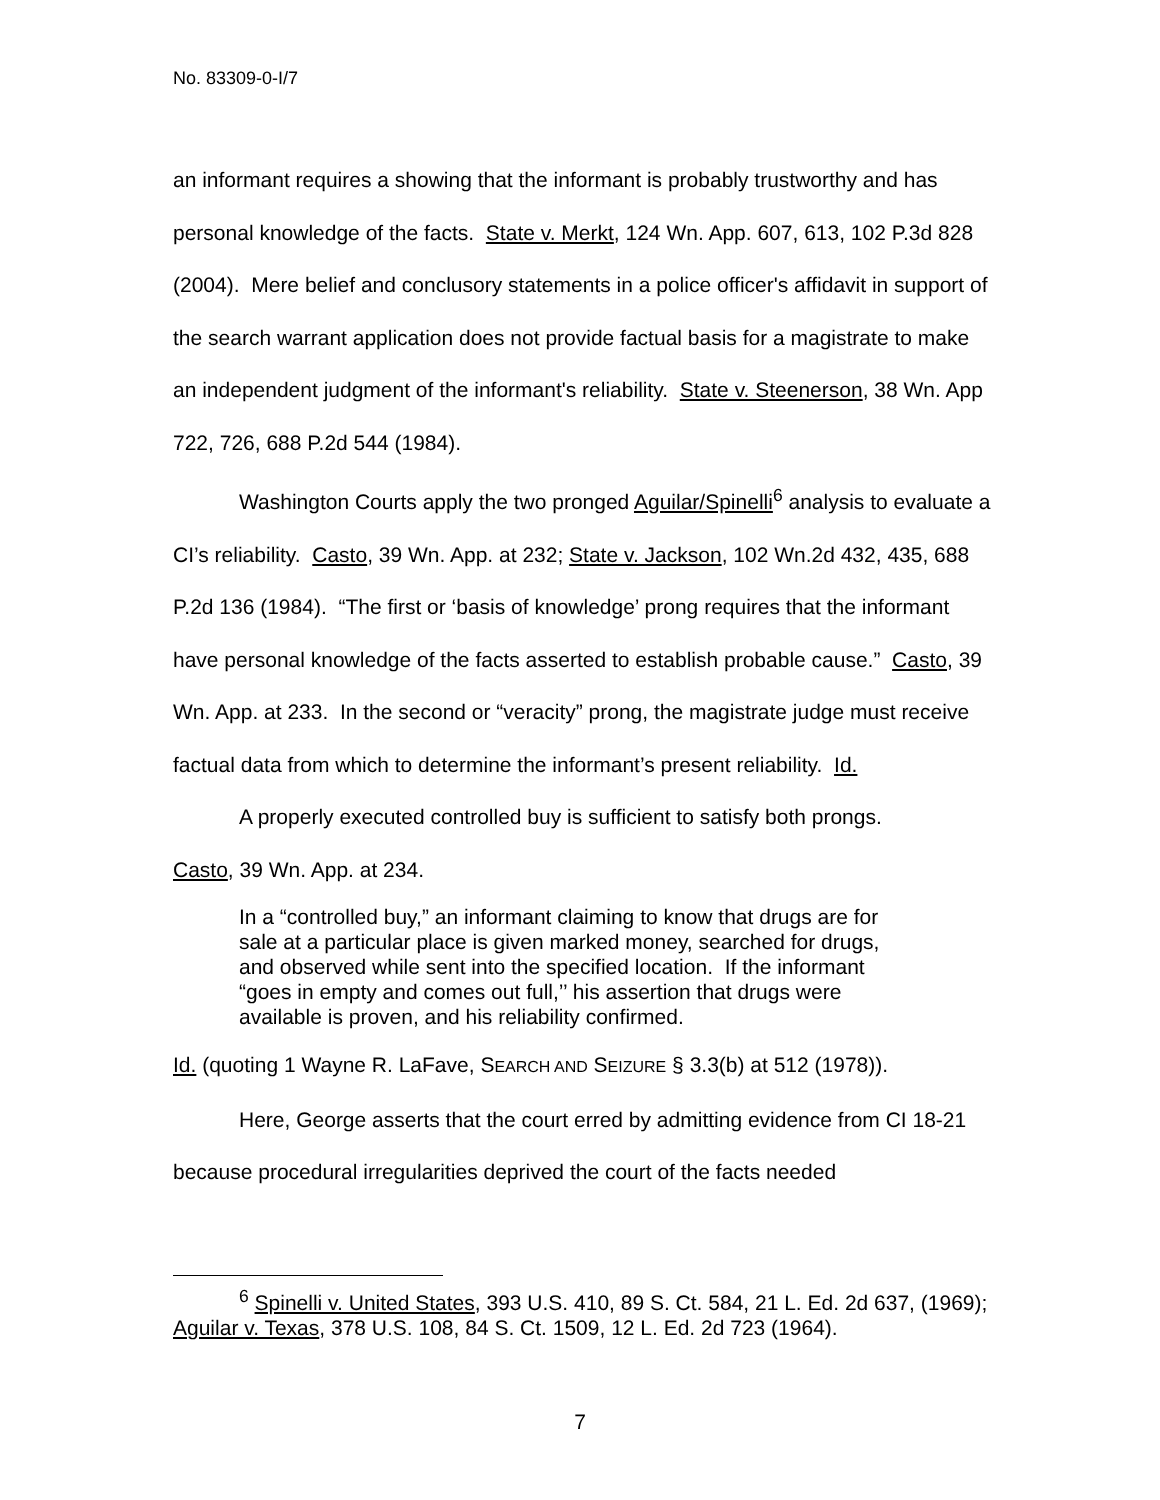No. 83309-0-I/7
an informant requires a showing that the informant is probably trustworthy and has personal knowledge of the facts. State v. Merkt, 124 Wn. App. 607, 613, 102 P.3d 828 (2004). Mere belief and conclusory statements in a police officer's affidavit in support of the search warrant application does not provide factual basis for a magistrate to make an independent judgment of the informant's reliability. State v. Steenerson, 38 Wn. App 722, 726, 688 P.2d 544 (1984).
Washington Courts apply the two pronged Aguilar/Spinelli<sup>6</sup> analysis to evaluate a CI’s reliability. Casto, 39 Wn. App. at 232; State v. Jackson, 102 Wn.2d 432, 435, 688 P.2d 136 (1984). “The first or ‘basis of knowledge’ prong requires that the informant have personal knowledge of the facts asserted to establish probable cause.” Casto, 39 Wn. App. at 233. In the second or “veracity” prong, the magistrate judge must receive factual data from which to determine the informant’s present reliability. Id.
A properly executed controlled buy is sufficient to satisfy both prongs.
Casto, 39 Wn. App. at 234.
In a “controlled buy,” an informant claiming to know that drugs are for sale at a particular place is given marked money, searched for drugs, and observed while sent into the specified location. If the informant “goes in empty and comes out full,’’ his assertion that drugs were available is proven, and his reliability confirmed.
Id. (quoting 1 Wayne R. LaFave, SEARCH AND SEIZURE § 3.3(b) at 512 (1978)).
Here, George asserts that the court erred by admitting evidence from CI 18-21 because procedural irregularities deprived the court of the facts needed
<sup>6</sup> Spinelli v. United States, 393 U.S. 410, 89 S. Ct. 584, 21 L. Ed. 2d 637, (1969); Aguilar v. Texas, 378 U.S. 108, 84 S. Ct. 1509, 12 L. Ed. 2d 723 (1964).
7